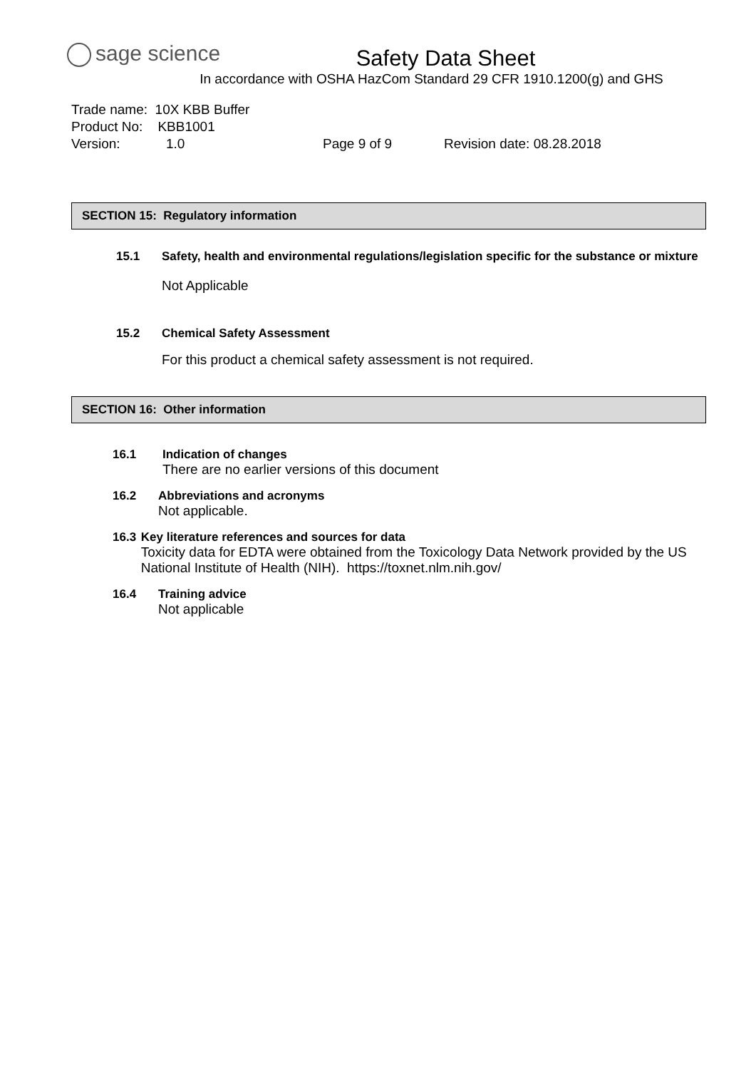sage science
Safety Data Sheet
In accordance with OSHA HazCom Standard 29 CFR 1910.1200(g) and GHS
Trade name: 10X KBB Buffer
Product No: KBB1001
Version: 1.0 Page 9 of 9 Revision date: 08.28.2018
SECTION 15: Regulatory information
15.1 Safety, health and environmental regulations/legislation specific for the substance or mixture
Not Applicable
15.2 Chemical Safety Assessment
For this product a chemical safety assessment is not required.
SECTION 16: Other information
16.1 Indication of changes
There are no earlier versions of this document
16.2 Abbreviations and acronyms
Not applicable.
16.3 Key literature references and sources for data
Toxicity data for EDTA were obtained from the Toxicology Data Network provided by the US National Institute of Health (NIH). https://toxnet.nlm.nih.gov/
16.4 Training advice
Not applicable